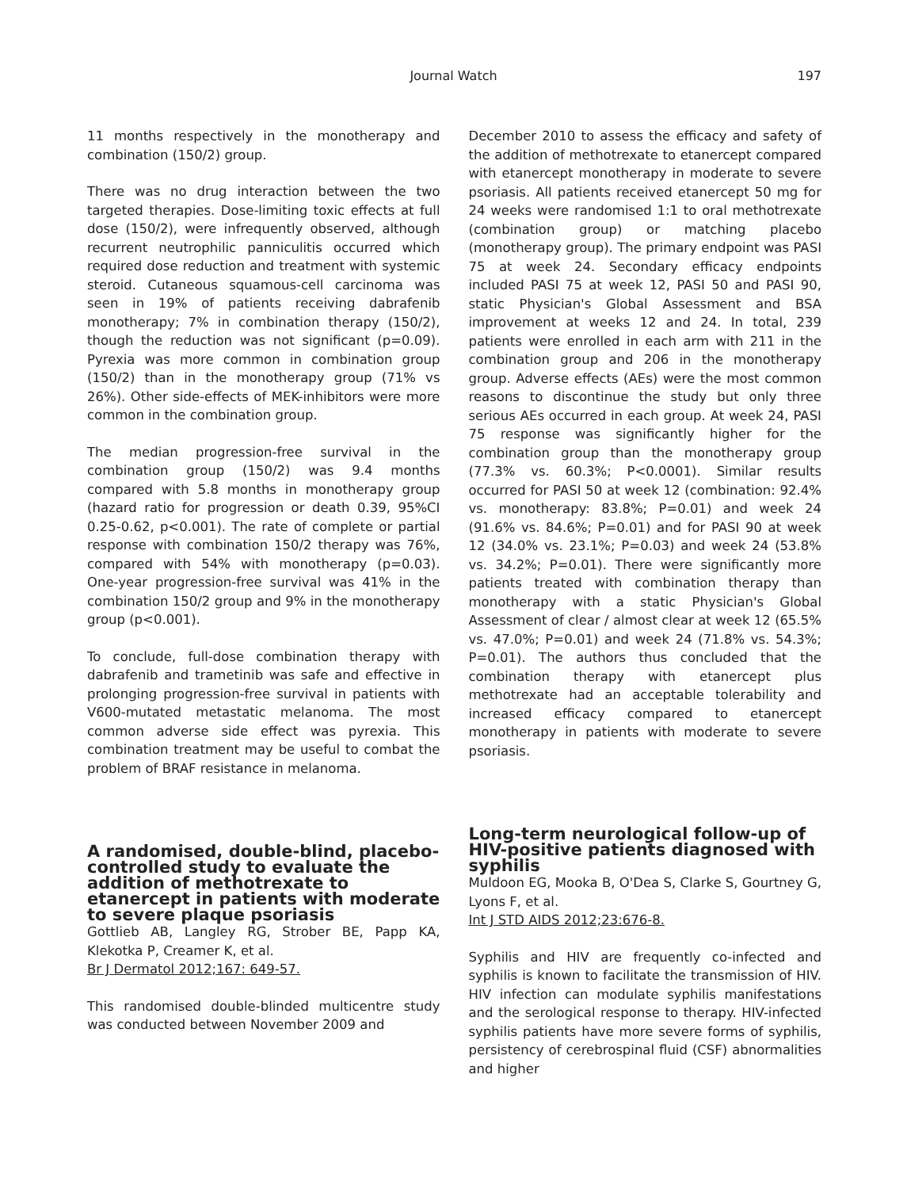Journal Watch 197
11 months respectively in the monotherapy and combination (150/2) group.
There was no drug interaction between the two targeted therapies. Dose-limiting toxic effects at full dose (150/2), were infrequently observed, although recurrent neutrophilic panniculitis occurred which required dose reduction and treatment with systemic steroid. Cutaneous squamous-cell carcinoma was seen in 19% of patients receiving dabrafenib monotherapy; 7% in combination therapy (150/2), though the reduction was not significant (p=0.09). Pyrexia was more common in combination group (150/2) than in the monotherapy group (71% vs 26%). Other side-effects of MEK-inhibitors were more common in the combination group.
The median progression-free survival in the combination group (150/2) was 9.4 months compared with 5.8 months in monotherapy group (hazard ratio for progression or death 0.39, 95%CI 0.25-0.62, p<0.001). The rate of complete or partial response with combination 150/2 therapy was 76%, compared with 54% with monotherapy (p=0.03). One-year progression-free survival was 41% in the combination 150/2 group and 9% in the monotherapy group (p<0.001).
To conclude, full-dose combination therapy with dabrafenib and trametinib was safe and effective in prolonging progression-free survival in patients with V600-mutated metastatic melanoma. The most common adverse side effect was pyrexia. This combination treatment may be useful to combat the problem of BRAF resistance in melanoma.
A randomised, double-blind, placebo-controlled study to evaluate the addition of methotrexate to etanercept in patients with moderate to severe plaque psoriasis
Gottlieb AB, Langley RG, Strober BE, Papp KA, Klekotka P, Creamer K, et al.
Br J Dermatol 2012;167: 649-57.
This randomised double-blinded multicentre study was conducted between November 2009 and
December 2010 to assess the efficacy and safety of the addition of methotrexate to etanercept compared with etanercept monotherapy in moderate to severe psoriasis. All patients received etanercept 50 mg for 24 weeks were randomised 1:1 to oral methotrexate (combination group) or matching placebo (monotherapy group). The primary endpoint was PASI 75 at week 24. Secondary efficacy endpoints included PASI 75 at week 12, PASI 50 and PASI 90, static Physician's Global Assessment and BSA improvement at weeks 12 and 24. In total, 239 patients were enrolled in each arm with 211 in the combination group and 206 in the monotherapy group. Adverse effects (AEs) were the most common reasons to discontinue the study but only three serious AEs occurred in each group. At week 24, PASI 75 response was significantly higher for the combination group than the monotherapy group (77.3% vs. 60.3%; P<0.0001). Similar results occurred for PASI 50 at week 12 (combination: 92.4% vs. monotherapy: 83.8%; P=0.01) and week 24 (91.6% vs. 84.6%; P=0.01) and for PASI 90 at week 12 (34.0% vs. 23.1%; P=0.03) and week 24 (53.8% vs. 34.2%; P=0.01). There were significantly more patients treated with combination therapy than monotherapy with a static Physician's Global Assessment of clear / almost clear at week 12 (65.5% vs. 47.0%; P=0.01) and week 24 (71.8% vs. 54.3%; P=0.01). The authors thus concluded that the combination therapy with etanercept plus methotrexate had an acceptable tolerability and increased efficacy compared to etanercept monotherapy in patients with moderate to severe psoriasis.
Long-term neurological follow-up of HIV-positive patients diagnosed with syphilis
Muldoon EG, Mooka B, O'Dea S, Clarke S, Gourtney G, Lyons F, et al.
Int J STD AIDS 2012;23:676-8.
Syphilis and HIV are frequently co-infected and syphilis is known to facilitate the transmission of HIV. HIV infection can modulate syphilis manifestations and the serological response to therapy. HIV-infected syphilis patients have more severe forms of syphilis, persistency of cerebrospinal fluid (CSF) abnormalities and higher